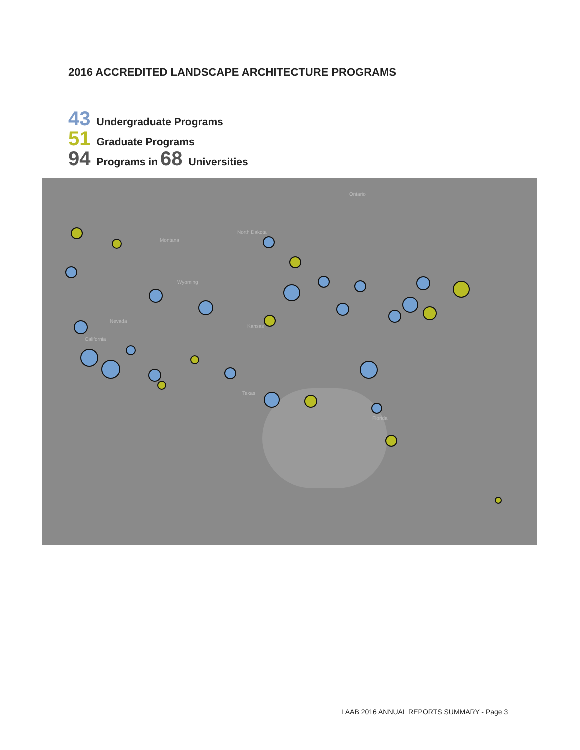2016 ACCREDITED LANDSCAPE ARCHITECTURE PROGRAMS
43 Undergraduate Programs
51 Graduate Programs
94 Programs in 68 Universities
Ontario
Montana
North Dakota
Wyoming
Nevada
California
Kansas
Texas
Florida
LAAB 2016 ANNUAL REPORTS SUMMARY - Page 3